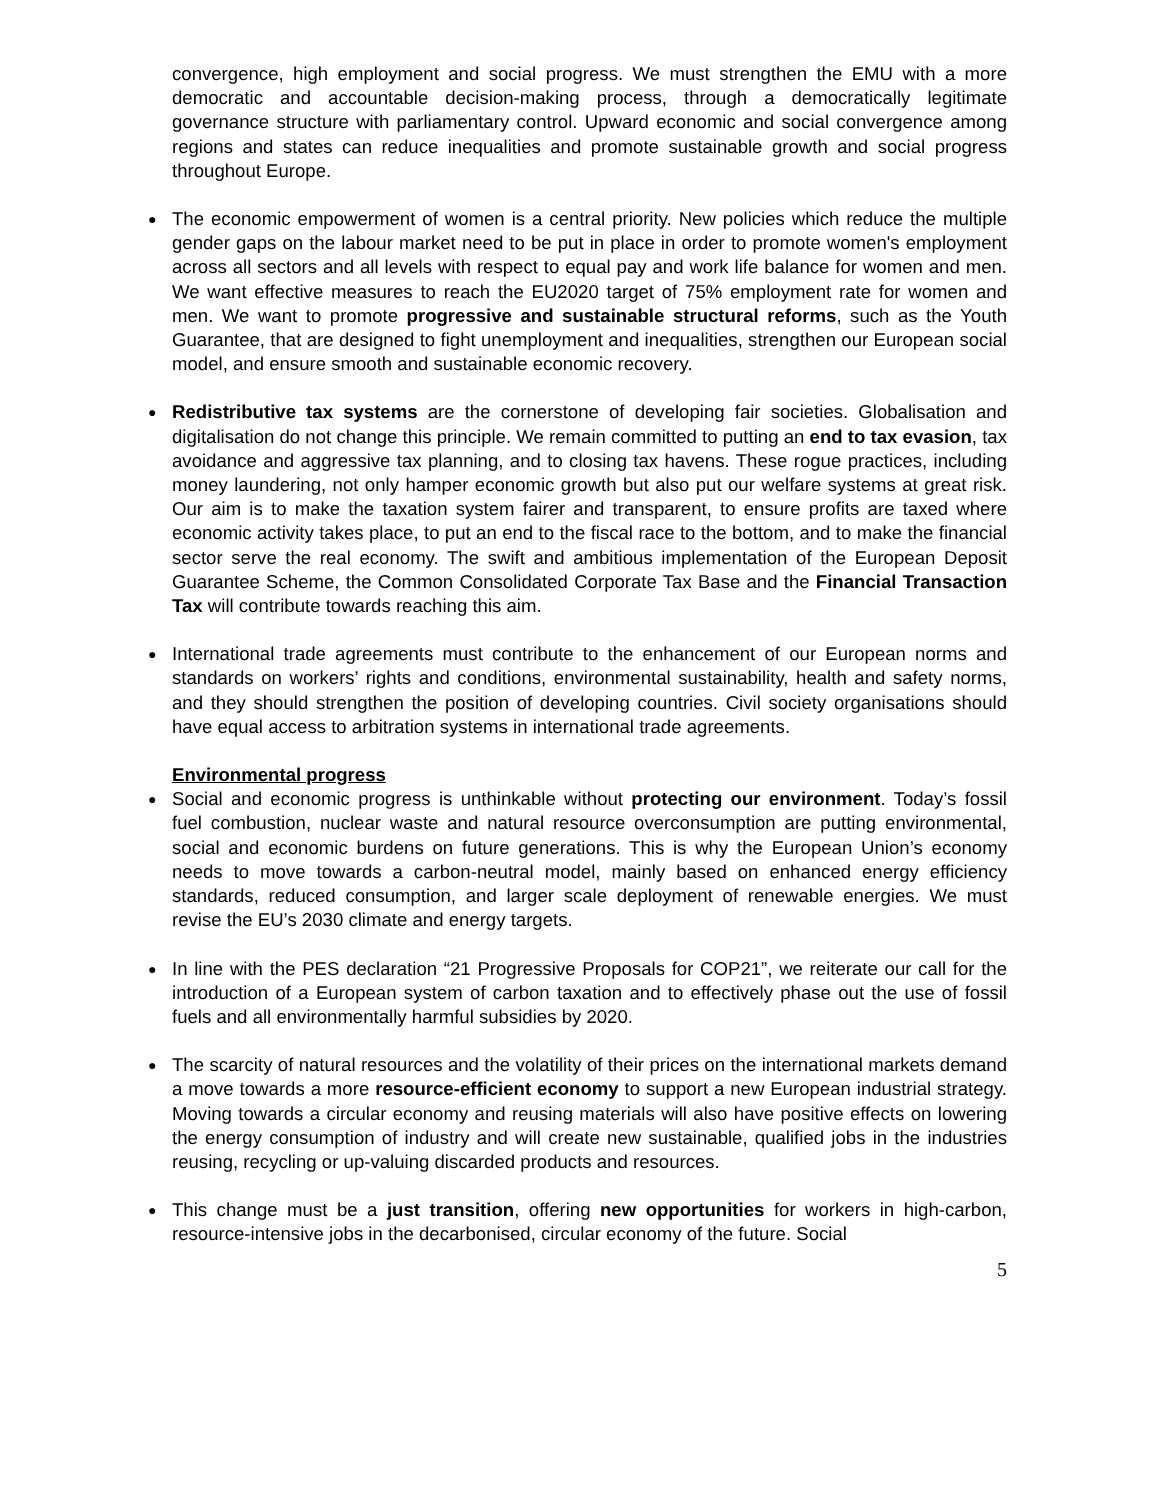convergence, high employment and social progress. We must strengthen the EMU with a more democratic and accountable decision-making process, through a democratically legitimate governance structure with parliamentary control. Upward economic and social convergence among regions and states can reduce inequalities and promote sustainable growth and social progress throughout Europe.
The economic empowerment of women is a central priority. New policies which reduce the multiple gender gaps on the labour market need to be put in place in order to promote women's employment across all sectors and all levels with respect to equal pay and work life balance for women and men. We want effective measures to reach the EU2020 target of 75% employment rate for women and men. We want to promote progressive and sustainable structural reforms, such as the Youth Guarantee, that are designed to fight unemployment and inequalities, strengthen our European social model, and ensure smooth and sustainable economic recovery.
Redistributive tax systems are the cornerstone of developing fair societies. Globalisation and digitalisation do not change this principle. We remain committed to putting an end to tax evasion, tax avoidance and aggressive tax planning, and to closing tax havens. These rogue practices, including money laundering, not only hamper economic growth but also put our welfare systems at great risk. Our aim is to make the taxation system fairer and transparent, to ensure profits are taxed where economic activity takes place, to put an end to the fiscal race to the bottom, and to make the financial sector serve the real economy. The swift and ambitious implementation of the European Deposit Guarantee Scheme, the Common Consolidated Corporate Tax Base and the Financial Transaction Tax will contribute towards reaching this aim.
International trade agreements must contribute to the enhancement of our European norms and standards on workers’ rights and conditions, environmental sustainability, health and safety norms, and they should strengthen the position of developing countries. Civil society organisations should have equal access to arbitration systems in international trade agreements.
Environmental progress
Social and economic progress is unthinkable without protecting our environment. Today’s fossil fuel combustion, nuclear waste and natural resource overconsumption are putting environmental, social and economic burdens on future generations. This is why the European Union’s economy needs to move towards a carbon-neutral model, mainly based on enhanced energy efficiency standards, reduced consumption, and larger scale deployment of renewable energies. We must revise the EU’s 2030 climate and energy targets.
In line with the PES declaration “21 Progressive Proposals for COP21”, we reiterate our call for the introduction of a European system of carbon taxation and to effectively phase out the use of fossil fuels and all environmentally harmful subsidies by 2020.
The scarcity of natural resources and the volatility of their prices on the international markets demand a move towards a more resource-efficient economy to support a new European industrial strategy. Moving towards a circular economy and reusing materials will also have positive effects on lowering the energy consumption of industry and will create new sustainable, qualified jobs in the industries reusing, recycling or up-valuing discarded products and resources.
This change must be a just transition, offering new opportunities for workers in high-carbon, resource-intensive jobs in the decarbonised, circular economy of the future. Social
5